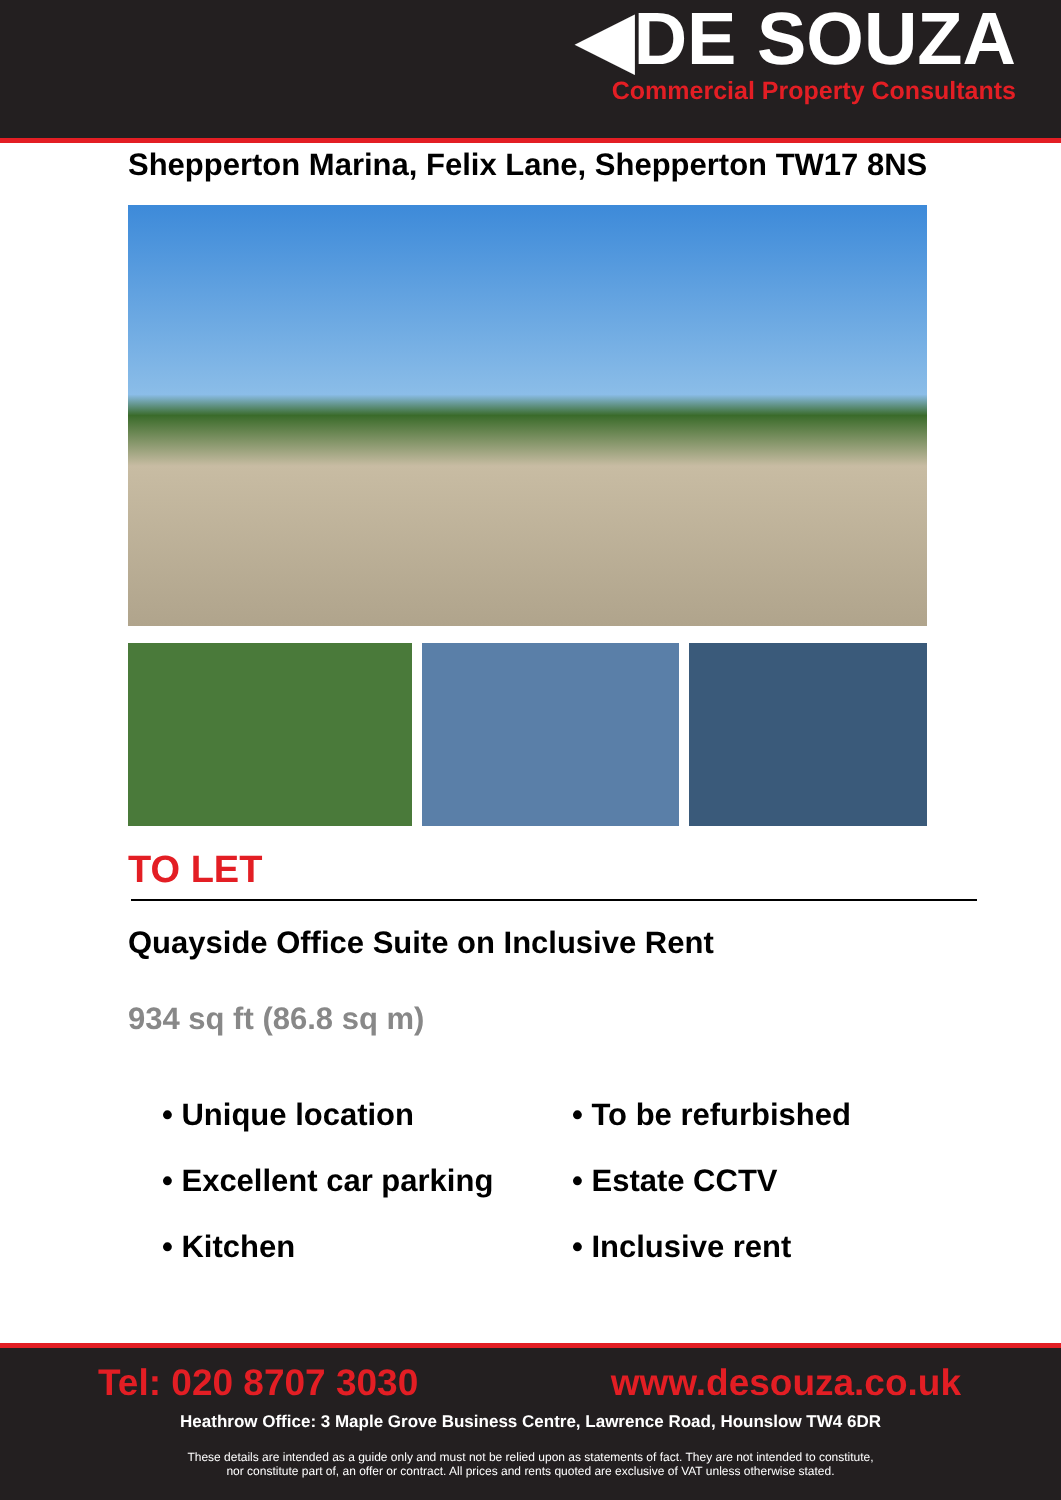◀DE SOUZA
Commercial Property Consultants
Shepperton Marina, Felix Lane, Shepperton TW17 8NS
TO LET
Quayside Office Suite on Inclusive Rent
934 sq ft (86.8 sq m)
• Unique location
• To be refurbished
• Excellent car parking
• Estate CCTV
• Kitchen
• Inclusive rent
Tel: 020 8707 3030 www.desouza.co.uk
Heathrow Office: 3 Maple Grove Business Centre, Lawrence Road, Hounslow TW4 6DR
These details are intended as a guide only and must not be relied upon as statements of fact. They are not intended to constitute,
nor constitute part of, an offer or contract. All prices and rents quoted are exclusive of VAT unless otherwise stated.